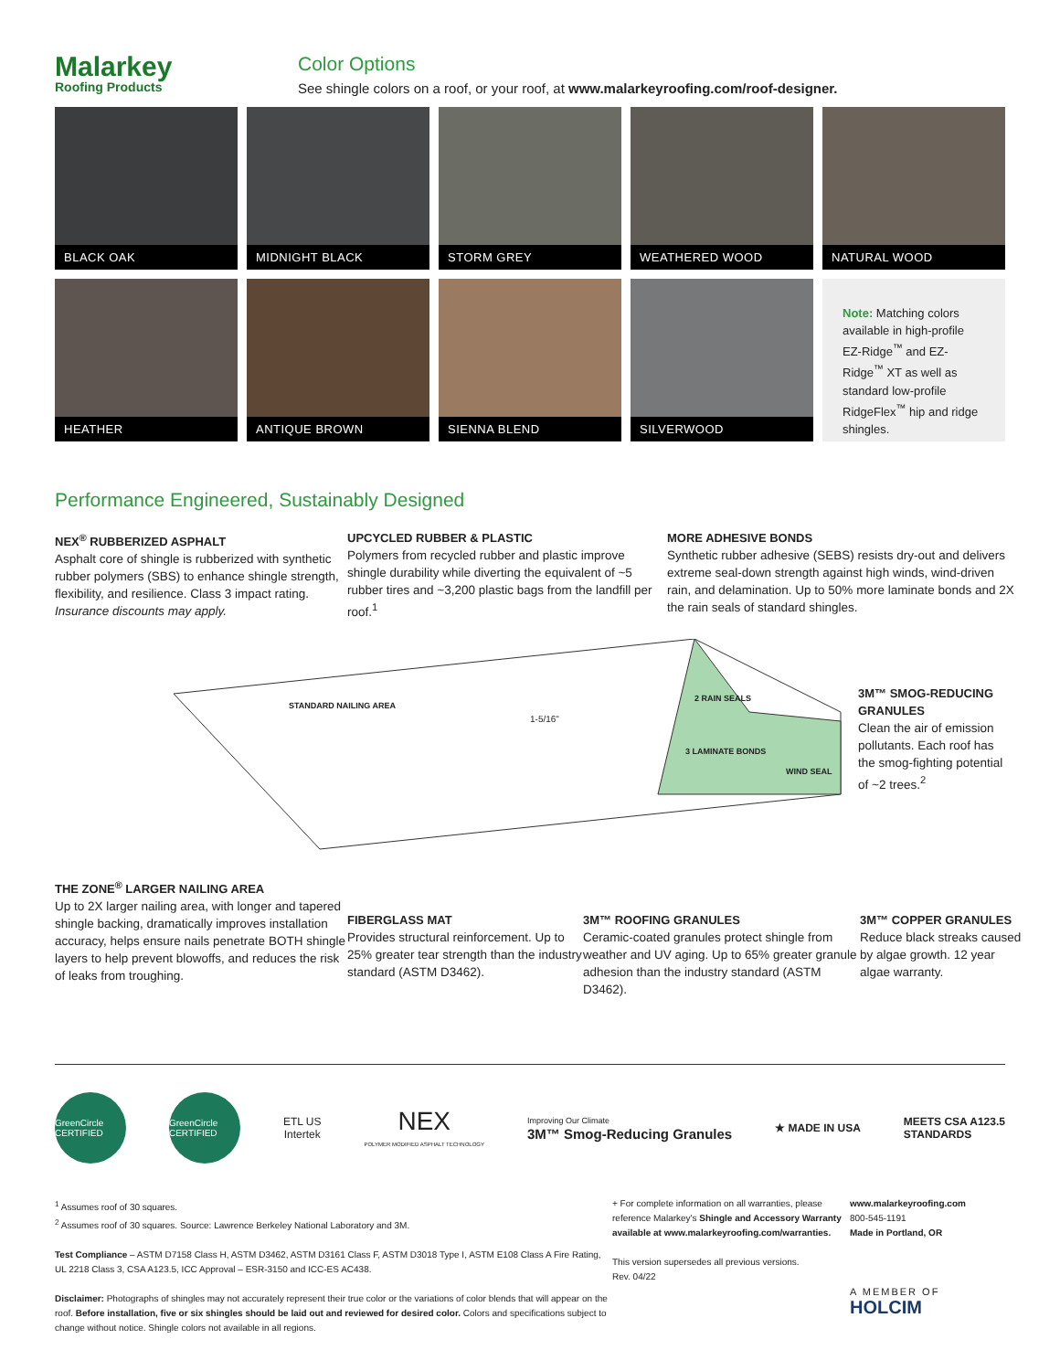Malarkey
Roofing Products
Color Options
See shingle colors on a roof, or your roof, at www.malarkeyroofing.com/roof-designer.
BLACK OAK
MIDNIGHT BLACK
STORM GREY
WEATHERED WOOD
NATURAL WOOD
HEATHER
ANTIQUE BROWN
SIENNA BLEND
SILVERWOOD
Note: Matching colors available in high-profile EZ-Ridge<sup>™</sup> and EZ-Ridge<sup>™</sup> XT as well as standard low-profile RidgeFlex<sup>™</sup> hip and ridge shingles.
Performance Engineered, Sustainably Designed
NEX<sup>®</sup> RUBBERIZED ASPHALT
Asphalt core of shingle is rubberized with synthetic rubber polymers (SBS) to enhance shingle strength, flexibility, and resilience. Class 3 impact rating. Insurance discounts may apply.
UPCYCLED RUBBER & PLASTIC
Polymers from recycled rubber and plastic improve shingle durability while diverting the equivalent of ~5 rubber tires and ~3,200 plastic bags from the landfill per roof.<sup>1</sup>
MORE ADHESIVE BONDS
Synthetic rubber adhesive (SEBS) resists dry-out and delivers extreme seal-down strength against high winds, wind-driven rain, and delamination. Up to 50% more laminate bonds and 2X the rain seals of standard shingles.
STANDARD NAILING AREA
1-5/16"
2 RAIN SEALS
3 LAMINATE BONDS
WIND SEAL
3M™ SMOG-REDUCING GRANULES
Clean the air of emission pollutants. Each roof has the smog-fighting potential of ~2 trees.<sup>2</sup>
THE ZONE<sup>®</sup> LARGER NAILING AREA
Up to 2X larger nailing area, with longer and tapered shingle backing, dramatically improves installation accuracy, helps ensure nails penetrate BOTH shingle layers to help prevent blowoffs, and reduces the risk of leaks from troughing.
FIBERGLASS MAT
Provides structural reinforcement. Up to 25% greater tear strength than the industry standard (ASTM D3462).
3M™ ROOFING GRANULES
Ceramic-coated granules protect shingle from weather and UV aging. Up to 65% greater granule adhesion than the industry standard (ASTM D3462).
3M™ COPPER GRANULES
Reduce black streaks caused by algae growth. 12 year algae warranty.
GreenCircle CERTIFIED
GreenCircle CERTIFIED
ETL US
Intertek
NEX
POLYMER MODIFIED ASPHALT TECHNOLOGY
Improving Our Climate
3M™ Smog-Reducing Granules
★ MADE IN USA
MEETS CSA A123.5
STANDARDS
<sup>1</sup> Assumes roof of 30 squares.
<sup>2</sup> Assumes roof of 30 squares. Source: Lawrence Berkeley National Laboratory and 3M.
Test Compliance – ASTM D7158 Class H, ASTM D3462, ASTM D3161 Class F, ASTM D3018 Type I, ASTM E108 Class A Fire Rating, UL 2218 Class 3, CSA A123.5, ICC Approval – ESR-3150 and ICC-ES AC438.
Disclaimer: Photographs of shingles may not accurately represent their true color or the variations of color blends that will appear on the roof. Before installation, five or six shingles should be laid out and reviewed for desired color. Colors and specifications subject to change without notice. Shingle colors not available in all regions.
+ For complete information on all warranties, please reference Malarkey's Shingle and Accessory Warranty available at www.malarkeyroofing.com/warranties.
This version supersedes all previous versions.
Rev. 04/22
www.malarkeyroofing.com
800-545-1191
Made in Portland, OR
A MEMBER OF
HOLCIM